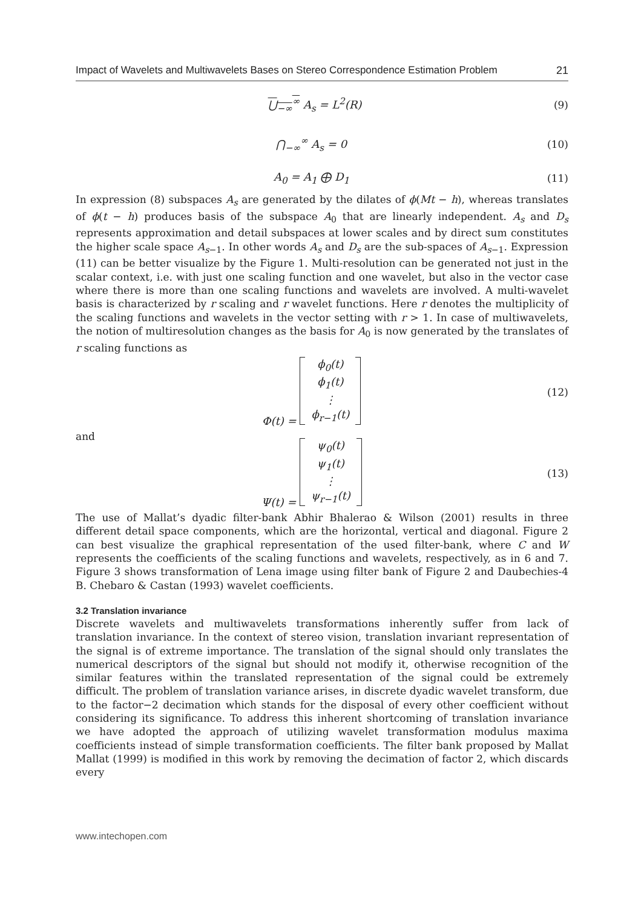Impact of Wavelets and Multiwavelets Bases on Stereo Correspondence Estimation Problem 21
⋃<sub>−∞</sub><sup>∞</sup> A<sub>s</sub> = L<sup>2</sup>(R) (9)
⋂<sub>−∞</sub><sup>∞</sup> A<sub>s</sub> = 0 (10)
A<sub>0</sub> = A<sub>1</sub> ⨁ D<sub>1</sub> (11)
In expression (8) subspaces A<sub>s</sub> are generated by the dilates of ϕ(Mt − h), whereas translates of ϕ(t − h) produces basis of the subspace A<sub>0</sub> that are linearly independent. A<sub>s</sub> and D<sub>s</sub> represents approximation and detail subspaces at lower scales and by direct sum constitutes the higher scale space A<sub>s−1</sub>. In other words A<sub>s</sub> and D<sub>s</sub> are the sub-spaces of A<sub>s−1</sub>. Expression (11) can be better visualize by the Figure 1. Multi-resolution can be generated not just in the scalar context, i.e. with just one scaling function and one wavelet, but also in the vector case where there is more than one scaling functions and wavelets are involved. A multi-wavelet basis is characterized by r scaling and r wavelet functions. Here r denotes the multiplicity of the scaling functions and wavelets in the vector setting with r > 1. In case of multiwavelets, the notion of multiresolution changes as the basis for A<sub>0</sub> is now generated by the translates of r scaling functions as
Φ(t) = ϕ<sub>0</sub>(t)
ϕ<sub>1</sub>(t)
⋮
ϕ<sub>r−1</sub>(t) (12)
and
Ψ(t) = ψ<sub>0</sub>(t)
ψ<sub>1</sub>(t)
⋮
ψ<sub>r−1</sub>(t) (13)
The use of Mallat’s dyadic filter-bank Abhir Bhalerao & Wilson (2001) results in three different detail space components, which are the horizontal, vertical and diagonal. Figure 2 can best visualize the graphical representation of the used filter-bank, where C and W represents the coefficients of the scaling functions and wavelets, respectively, as in 6 and 7. Figure 3 shows transformation of Lena image using filter bank of Figure 2 and Daubechies-4 B. Chebaro & Castan (1993) wavelet coefficients.
3.2 Translation invariance
Discrete wavelets and multiwavelets transformations inherently suffer from lack of translation invariance. In the context of stereo vision, translation invariant representation of the signal is of extreme importance. The translation of the signal should only translates the numerical descriptors of the signal but should not modify it, otherwise recognition of the similar features within the translated representation of the signal could be extremely difficult. The problem of translation variance arises, in discrete dyadic wavelet transform, due to the factor−2 decimation which stands for the disposal of every other coefficient without considering its significance. To address this inherent shortcoming of translation invariance we have adopted the approach of utilizing wavelet transformation modulus maxima coefficients instead of simple transformation coefficients. The filter bank proposed by Mallat Mallat (1999) is modified in this work by removing the decimation of factor 2, which discards every
www.intechopen.com